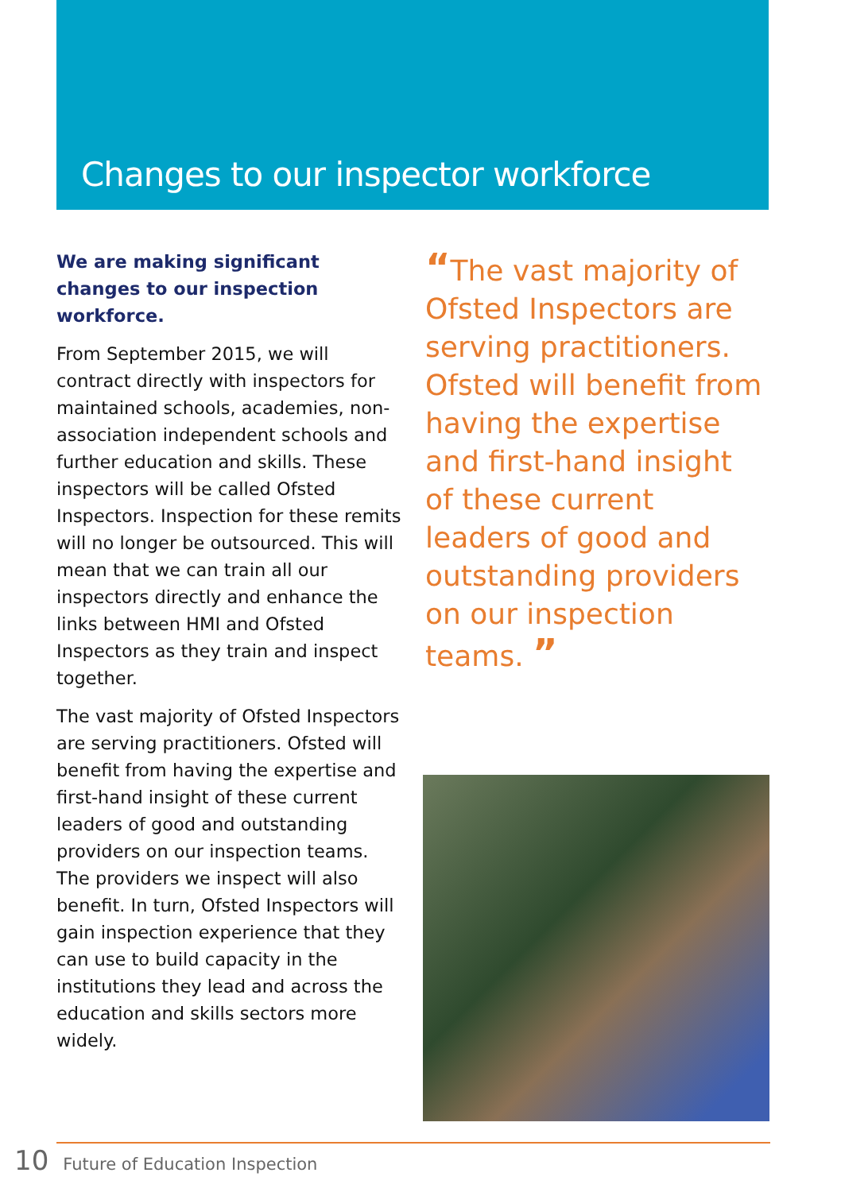Changes to our inspector workforce
We are making significant changes to our inspection workforce.
From September 2015, we will contract directly with inspectors for maintained schools, academies, non-association independent schools and further education and skills. These inspectors will be called Ofsted Inspectors. Inspection for these remits will no longer be outsourced. This will mean that we can train all our inspectors directly and enhance the links between HMI and Ofsted Inspectors as they train and inspect together.
The vast majority of Ofsted Inspectors are serving practitioners. Ofsted will benefit from having the expertise and first-hand insight of these current leaders of good and outstanding providers on our inspection teams. The providers we inspect will also benefit. In turn, Ofsted Inspectors will gain inspection experience that they can use to build capacity in the institutions they lead and across the education and skills sectors more widely.
“The vast majority of Ofsted Inspectors are serving practitioners. Ofsted will benefit from having the expertise and first-hand insight of these current leaders of good and outstanding providers on our inspection teams. ”
10 Future of Education Inspection